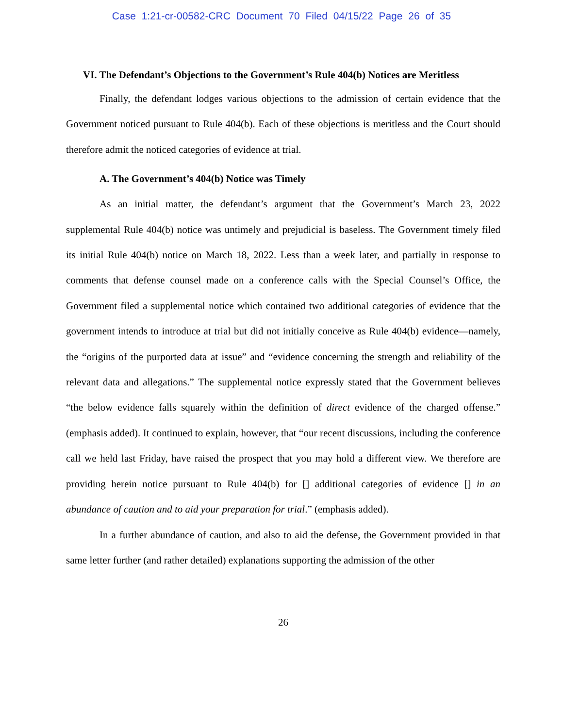Case 1:21-cr-00582-CRC Document 70 Filed 04/15/22 Page 26 of 35
VI. The Defendant’s Objections to the Government’s Rule 404(b) Notices are Meritless
Finally, the defendant lodges various objections to the admission of certain evidence that the Government noticed pursuant to Rule 404(b). Each of these objections is meritless and the Court should therefore admit the noticed categories of evidence at trial.
A. The Government’s 404(b) Notice was Timely
As an initial matter, the defendant’s argument that the Government’s March 23, 2022 supplemental Rule 404(b) notice was untimely and prejudicial is baseless. The Government timely filed its initial Rule 404(b) notice on March 18, 2022. Less than a week later, and partially in response to comments that defense counsel made on a conference calls with the Special Counsel’s Office, the Government filed a supplemental notice which contained two additional categories of evidence that the government intends to introduce at trial but did not initially conceive as Rule 404(b) evidence—namely, the “origins of the purported data at issue” and “evidence concerning the strength and reliability of the relevant data and allegations.” The supplemental notice expressly stated that the Government believes “the below evidence falls squarely within the definition of direct evidence of the charged offense.” (emphasis added). It continued to explain, however, that “our recent discussions, including the conference call we held last Friday, have raised the prospect that you may hold a different view. We therefore are providing herein notice pursuant to Rule 404(b) for [] additional categories of evidence [] in an abundance of caution and to aid your preparation for trial.” (emphasis added).
In a further abundance of caution, and also to aid the defense, the Government provided in that same letter further (and rather detailed) explanations supporting the admission of the other
26